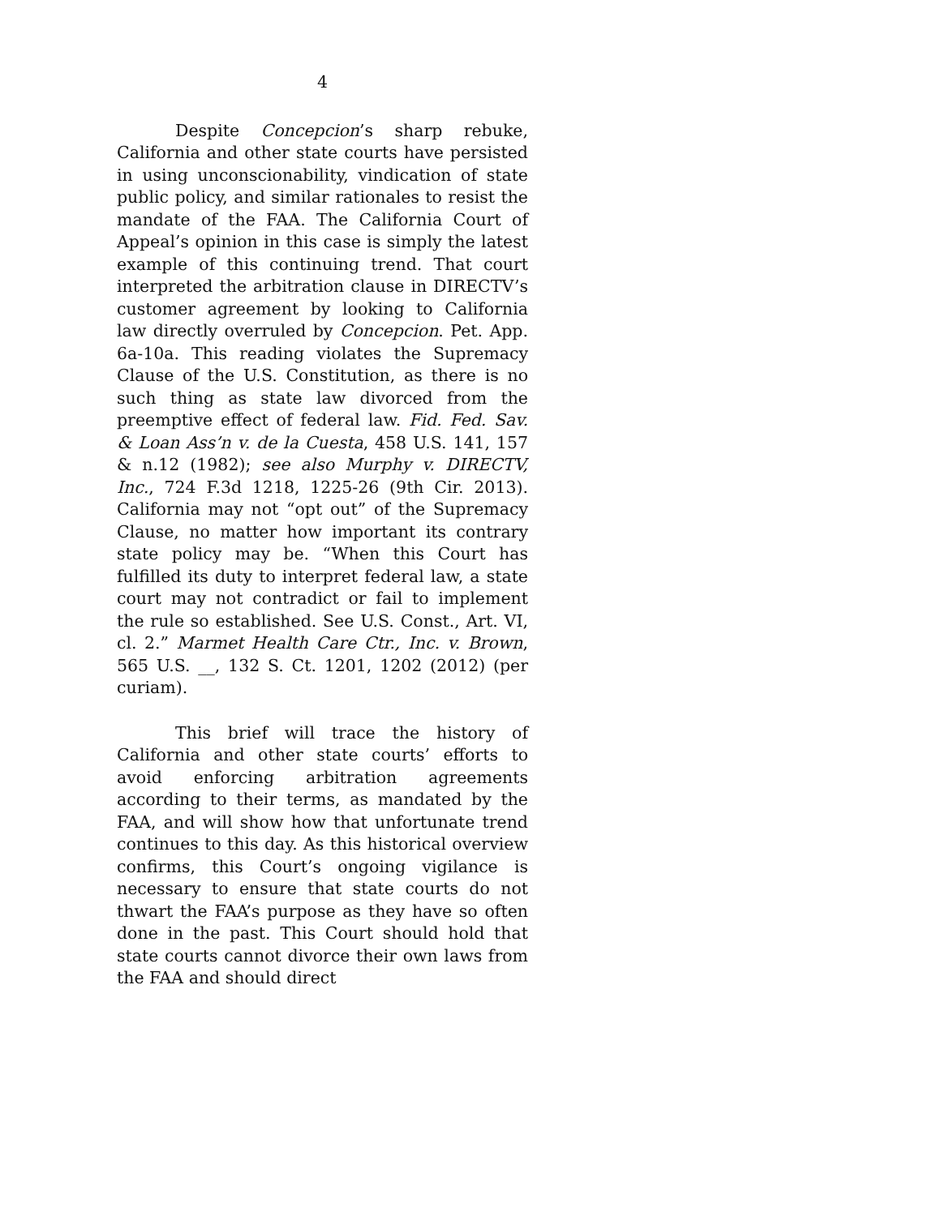4
Despite Concepcion’s sharp rebuke, California and other state courts have persisted in using unconscionability, vindication of state public policy, and similar rationales to resist the mandate of the FAA. The California Court of Appeal’s opinion in this case is simply the latest example of this continuing trend. That court interpreted the arbitration clause in DIRECTV’s customer agreement by looking to California law directly overruled by Concepcion. Pet. App. 6a-10a. This reading violates the Supremacy Clause of the U.S. Constitution, as there is no such thing as state law divorced from the preemptive effect of federal law. Fid. Fed. Sav. & Loan Ass’n v. de la Cuesta, 458 U.S. 141, 157 & n.12 (1982); see also Murphy v. DIRECTV, Inc., 724 F.3d 1218, 1225-26 (9th Cir. 2013). California may not “opt out” of the Supremacy Clause, no matter how important its contrary state policy may be. “When this Court has fulfilled its duty to interpret federal law, a state court may not contradict or fail to implement the rule so established. See U.S. Const., Art. VI, cl. 2.” Marmet Health Care Ctr., Inc. v. Brown, 565 U.S. __, 132 S. Ct. 1201, 1202 (2012) (per curiam).
This brief will trace the history of California and other state courts’ efforts to avoid enforcing arbitration agreements according to their terms, as mandated by the FAA, and will show how that unfortunate trend continues to this day. As this historical overview confirms, this Court’s ongoing vigilance is necessary to ensure that state courts do not thwart the FAA’s purpose as they have so often done in the past. This Court should hold that state courts cannot divorce their own laws from the FAA and should direct